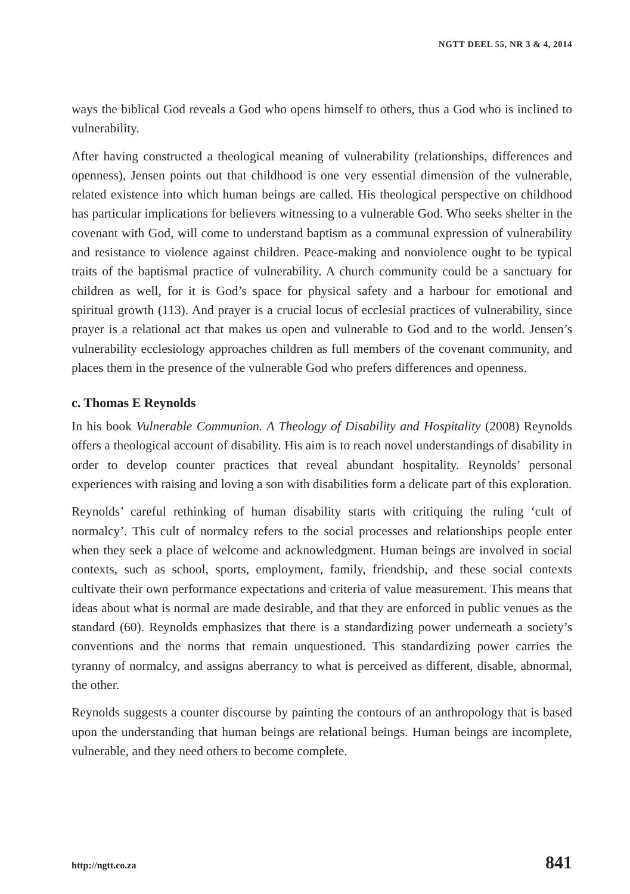NGTT DEEL 55, NR 3 & 4, 2014
ways the biblical God reveals a God who opens himself to others, thus a God who is inclined to vulnerability.
After having constructed a theological meaning of vulnerability (relationships, differences and openness), Jensen points out that childhood is one very essential dimension of the vulnerable, related existence into which human beings are called. His theological perspective on childhood has particular implications for believers witnessing to a vulnerable God. Who seeks shelter in the covenant with God, will come to understand baptism as a communal expression of vulnerability and resistance to violence against children. Peace-making and nonviolence ought to be typical traits of the baptismal practice of vulnerability. A church community could be a sanctuary for children as well, for it is God’s space for physical safety and a harbour for emotional and spiritual growth (113). And prayer is a crucial locus of ecclesial practices of vulnerability, since prayer is a relational act that makes us open and vulnerable to God and to the world. Jensen’s vulnerability ecclesiology approaches children as full members of the covenant community, and places them in the presence of the vulnerable God who prefers differences and openness.
c. Thomas E Reynolds
In his book Vulnerable Communion. A Theology of Disability and Hospitality (2008) Reynolds offers a theological account of disability. His aim is to reach novel understandings of disability in order to develop counter practices that reveal abundant hospitality. Reynolds’ personal experiences with raising and loving a son with disabilities form a delicate part of this exploration.
Reynolds’ careful rethinking of human disability starts with critiquing the ruling ‘cult of normalcy’. This cult of normalcy refers to the social processes and relationships people enter when they seek a place of welcome and acknowledgment. Human beings are involved in social contexts, such as school, sports, employment, family, friendship, and these social contexts cultivate their own performance expectations and criteria of value measurement. This means that ideas about what is normal are made desirable, and that they are enforced in public venues as the standard (60). Reynolds emphasizes that there is a standardizing power underneath a society’s conventions and the norms that remain unquestioned. This standardizing power carries the tyranny of normalcy, and assigns aberrancy to what is perceived as different, disable, abnormal, the other.
Reynolds suggests a counter discourse by painting the contours of an anthropology that is based upon the understanding that human beings are relational beings. Human beings are incomplete, vulnerable, and they need others to become complete.
http://ngtt.co.za 841